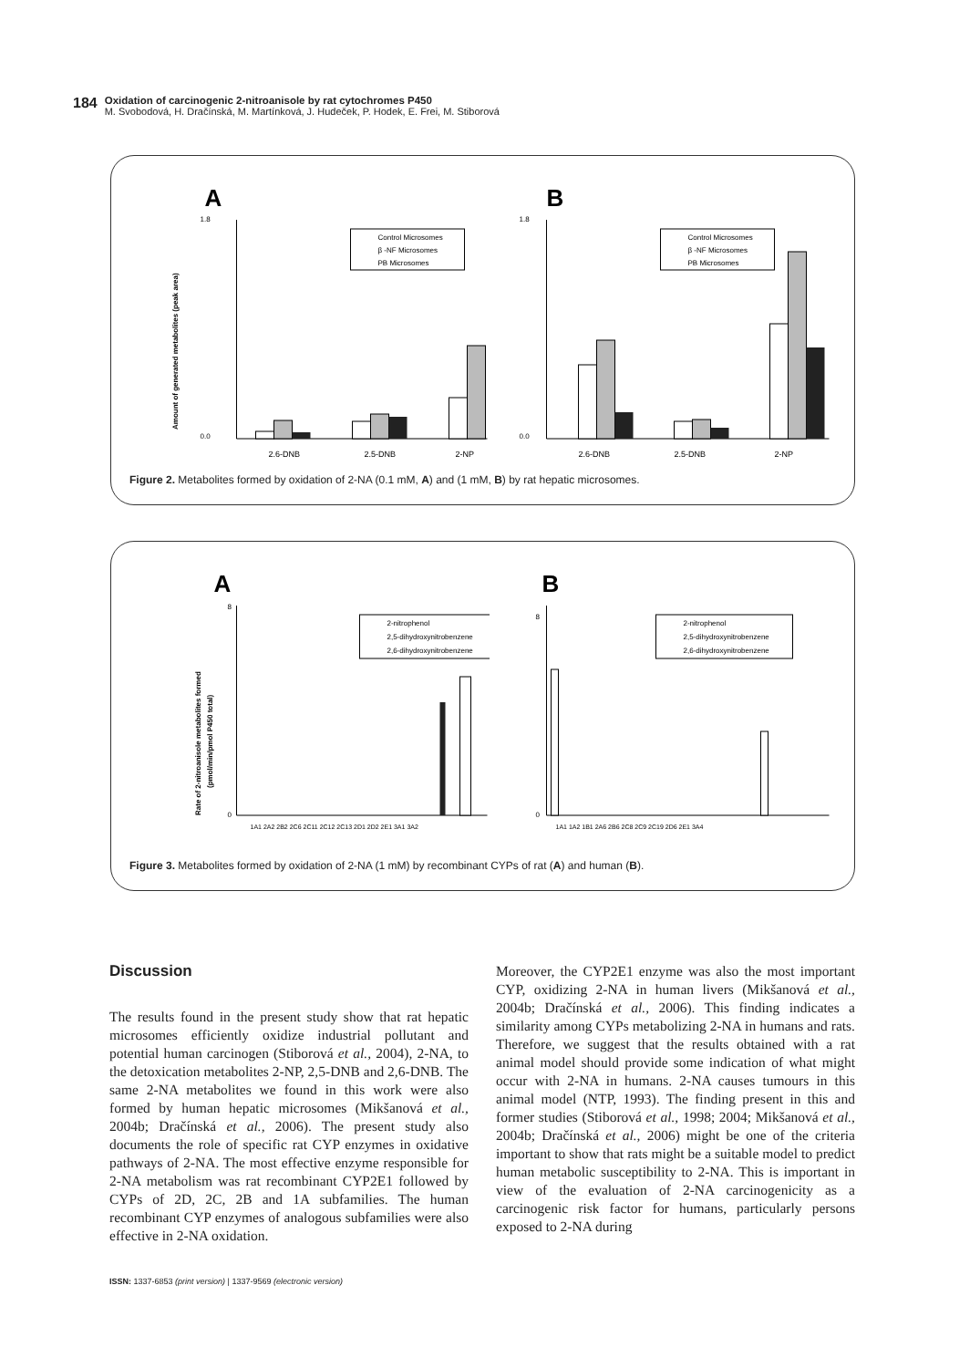184
Oxidation of carcinogenic 2-nitroanisole by rat cytochromes P450
M. Svobodová, H. Dračínská, M. Martínková, J. Hudeček, P. Hodek, E. Frei, M. Stiborová
A
0.0
1.8
Amount of generated metabolites (peak area)
2,6-DNB
2,5-DNB
2-NP
Control Microsomes
β -NF Microsomes
PB Microsomes
B
0.0
1.8
2,6-DNB
2,5-DNB
2-NP
Control Microsomes
β -NF Microsomes
PB Microsomes
Figure 2. Metabolites formed by oxidation of 2-NA (0.1 mM, A) and (1 mM, B) by rat hepatic microsomes.
A
Rate of 2-nitroanisole metabolites formed
(pmol/min/pmol P450 total)
0
8
1A1 2A2 2B2 2C6 2C11 2C12 2C13 2D1 2D2 2E1 3A1 3A2
2-nitrophenol
2,5-dihydroxynitrobenzene
2,6-dihydroxynitrobenzene
B
0
8
1A1 1A2 1B1 2A6 2B6 2C8 2C9 2C19 2D6 2E1 3A4
2-nitrophenol
2,5-dihydroxynitrobenzene
2,6-dihydroxynitrobenzene
Figure 3. Metabolites formed by oxidation of 2-NA (1 mM) by recombinant CYPs of rat (A) and human (B).
Discussion
The results found in the present study show that rat hepatic microsomes efficiently oxidize industrial pollutant and potential human carcinogen (Stiborová et al., 2004), 2-NA, to the detoxication metabolites 2-NP, 2,5-DNB and 2,6-DNB. The same 2-NA metabolites we found in this work were also formed by human hepatic microsomes (Mikšanová et al., 2004b; Dračínská et al., 2006). The present study also documents the role of specific rat CYP enzymes in oxidative pathways of 2-NA. The most effective enzyme responsible for 2-NA metabolism was rat recombinant CYP2E1 followed by CYPs of 2D, 2C, 2B and 1A subfamilies. The human recombinant CYP enzymes of analogous subfamilies were also effective in 2-NA oxidation.
Moreover, the CYP2E1 enzyme was also the most important CYP, oxidizing 2-NA in human livers (Mikšanová et al., 2004b; Dračínská et al., 2006). This finding indicates a similarity among CYPs metabolizing 2-NA in humans and rats. Therefore, we suggest that the results obtained with a rat animal model should provide some indication of what might occur with 2-NA in humans. 2-NA causes tumours in this animal model (NTP, 1993). The finding present in this and former studies (Stiborová et al., 1998; 2004; Mikšanová et al., 2004b; Dračínská et al., 2006) might be one of the criteria important to show that rats might be a suitable model to predict human metabolic susceptibility to 2-NA. This is important in view of the evaluation of 2-NA carcinogenicity as a carcinogenic risk factor for humans, particularly persons exposed to 2-NA during
ISSN: 1337-6853 (print version) | 1337-9569 (electronic version)